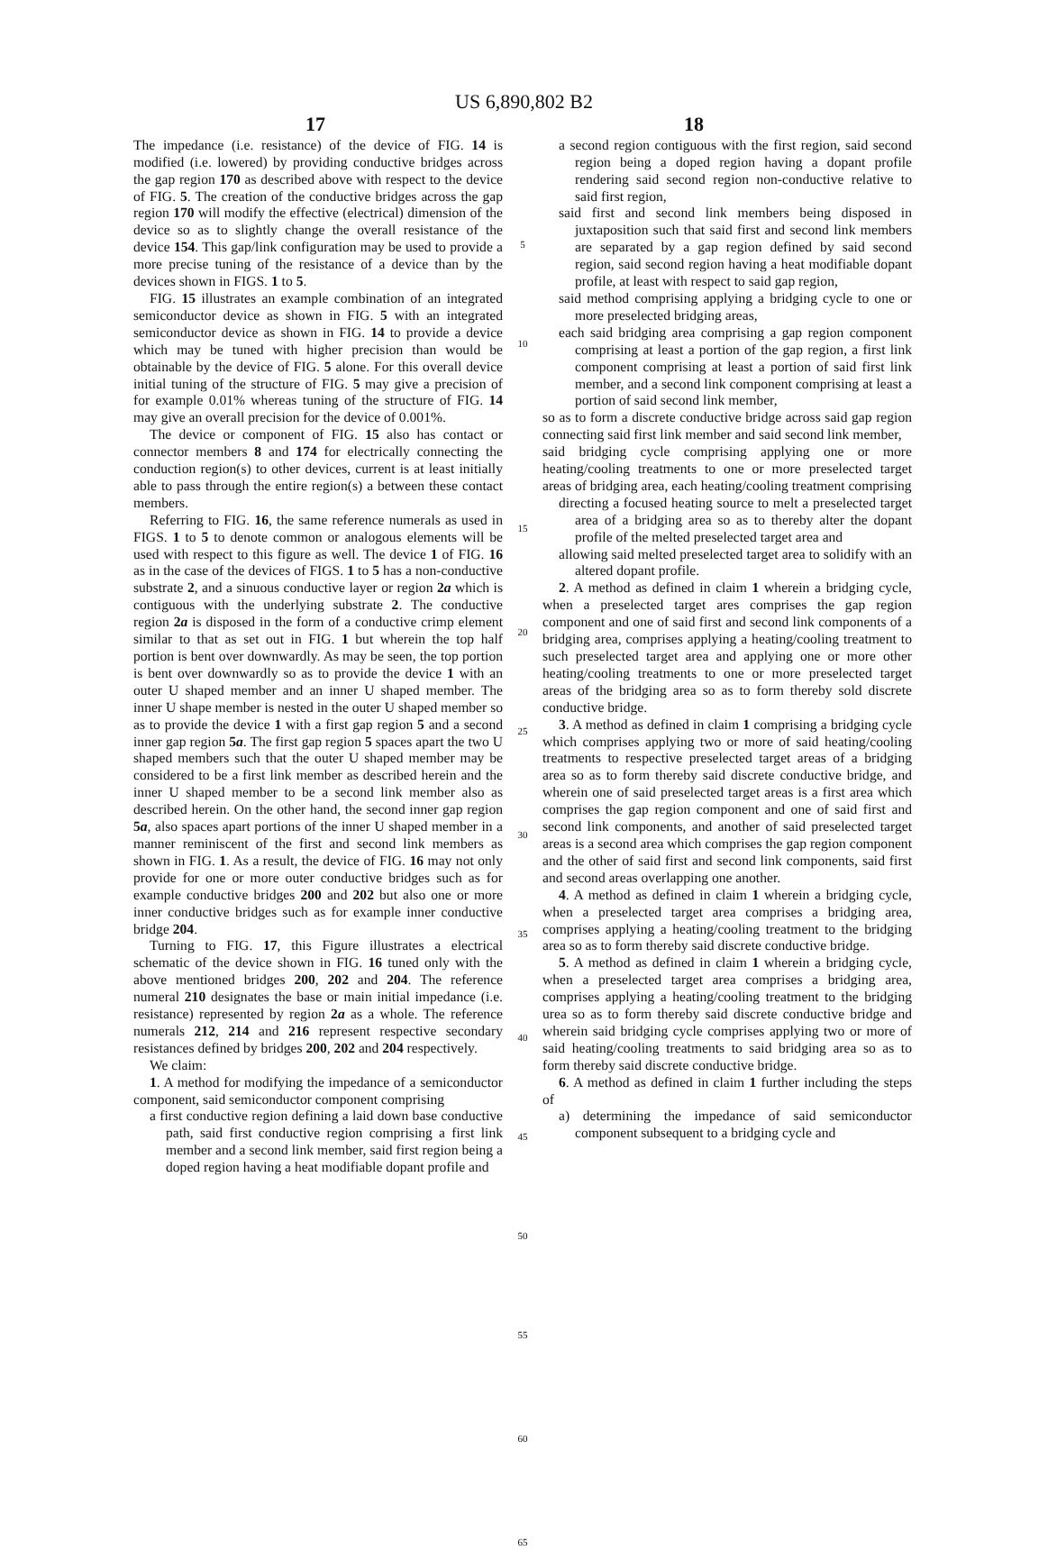US 6,890,802 B2
17 18
The impedance (i.e. resistance) of the device of FIG. 14 is modified (i.e. lowered) by providing conductive bridges across the gap region 170 as described above with respect to the device of FIG. 5. The creation of the conductive bridges across the gap region 170 will modify the effective (electrical) dimension of the device so as to slightly change the overall resistance of the device 154. This gap/link configuration may be used to provide a more precise tuning of the resistance of a device than by the devices shown in FIGS. 1 to 5.
FIG. 15 illustrates an example combination of an integrated semiconductor device as shown in FIG. 5 with an integrated semiconductor device as shown in FIG. 14 to provide a device which may be tuned with higher precision than would be obtainable by the device of FIG. 5 alone. For this overall device initial tuning of the structure of FIG. 5 may give a precision of for example 0.01% whereas tuning of the structure of FIG. 14 may give an overall precision for the device of 0.001%.
The device or component of FIG. 15 also has contact or connector members 8 and 174 for electrically connecting the conduction region(s) to other devices, current is at least initially able to pass through the entire region(s) a between these contact members.
Referring to FIG. 16, the same reference numerals as used in FIGS. 1 to 5 to denote common or analogous elements will be used with respect to this figure as well. The device 1 of FIG. 16 as in the case of the devices of FIGS. 1 to 5 has a non-conductive substrate 2, and a sinuous conductive layer or region 2a which is contiguous with the underlying substrate 2. The conductive region 2a is disposed in the form of a conductive crimp element similar to that as set out in FIG. 1 but wherein the top half portion is bent over downwardly. As may be seen, the top portion is bent over downwardly so as to provide the device 1 with an outer U shaped member and an inner U shaped member. The inner U shape member is nested in the outer U shaped member so as to provide the device 1 with a first gap region 5 and a second inner gap region 5a. The first gap region 5 spaces apart the two U shaped members such that the outer U shaped member may be considered to be a first link member as described herein and the inner U shaped member to be a second link member also as described herein. On the other hand, the second inner gap region 5a, also spaces apart portions of the inner U shaped member in a manner reminiscent of the first and second link members as shown in FIG. 1. As a result, the device of FIG. 16 may not only provide for one or more outer conductive bridges such as for example conductive bridges 200 and 202 but also one or more inner conductive bridges such as for example inner conductive bridge 204.
Turning to FIG. 17, this Figure illustrates a electrical schematic of the device shown in FIG. 16 tuned only with the above mentioned bridges 200, 202 and 204. The reference numeral 210 designates the base or main initial impedance (i.e. resistance) represented by region 2a as a whole. The reference numerals 212, 214 and 216 represent respective secondary resistances defined by bridges 200, 202 and 204 respectively.
We claim:
1. A method for modifying the impedance of a semiconductor component, said semiconductor component comprising
a first conductive region defining a laid down base conductive path, said first conductive region comprising a first link member and a second link member, said first region being a doped region having a heat modifiable dopant profile and
5
10
15
20
25
30
35
40
45
50
55
60
65
a second region contiguous with the first region, said second region being a doped region having a dopant profile rendering said second region non-conductive relative to said first region,
said first and second link members being disposed in juxtaposition such that said first and second link members are separated by a gap region defined by said second region, said second region having a heat modifiable dopant profile, at least with respect to said gap region,
said method comprising applying a bridging cycle to one or more preselected bridging areas,
each said bridging area comprising a gap region component comprising at least a portion of the gap region, a first link component comprising at least a portion of said first link member, and a second link component comprising at least a portion of said second link member,
so as to form a discrete conductive bridge across said gap region connecting said first link member and said second link member,
said bridging cycle comprising applying one or more heating/cooling treatments to one or more preselected target areas of bridging area, each heating/cooling treatment comprising
directing a focused heating source to melt a preselected target area of a bridging area so as to thereby alter the dopant profile of the melted preselected target area and
allowing said melted preselected target area to solidify with an altered dopant profile.
2. A method as defined in claim 1 wherein a bridging cycle, when a preselected target ares comprises the gap region component and one of said first and second link components of a bridging area, comprises applying a heating/cooling treatment to such preselected target area and applying one or more other heating/cooling treatments to one or more preselected target areas of the bridging area so as to form thereby sold discrete conductive bridge.
3. A method as defined in claim 1 comprising a bridging cycle which comprises applying two or more of said heating/cooling treatments to respective preselected target areas of a bridging area so as to form thereby said discrete conductive bridge, and wherein one of said preselected target areas is a first area which comprises the gap region component and one of said first and second link components, and another of said preselected target areas is a second area which comprises the gap region component and the other of said first and second link components, said first and second areas overlapping one another.
4. A method as defined in claim 1 wherein a bridging cycle, when a preselected target area comprises a bridging area, comprises applying a heating/cooling treatment to the bridging area so as to form thereby said discrete conductive bridge.
5. A method as defined in claim 1 wherein a bridging cycle, when a preselected target area comprises a bridging area, comprises applying a heating/cooling treatment to the bridging urea so as to form thereby said discrete conductive bridge and wherein said bridging cycle comprises applying two or more of said heating/cooling treatments to said bridging area so as to form thereby said discrete conductive bridge.
6. A method as defined in claim 1 further including the steps of
a) determining the impedance of said semiconductor component subsequent to a bridging cycle and